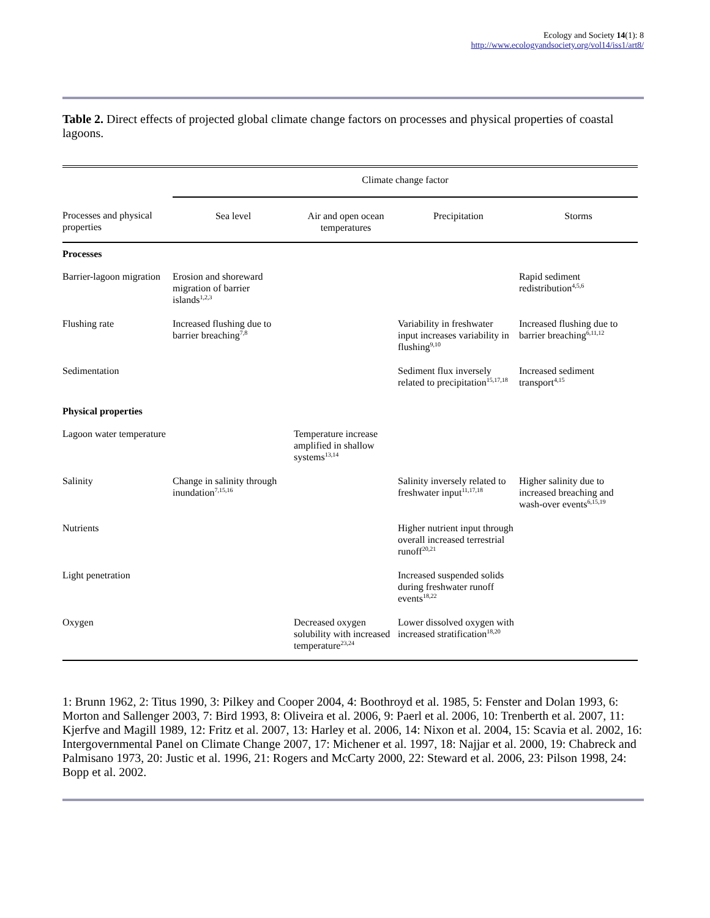Ecology and Society 14(1): 8
http://www.ecologyandsociety.org/vol14/iss1/art8/
Table 2. Direct effects of projected global climate change factors on processes and physical properties of coastal lagoons.
| | Climate change factor | | | |
| --- | --- | --- | --- | --- |
| Processes and physical properties | Sea level | Air and open ocean temperatures | Precipitation | Storms |
| Processes | | | | |
| Barrier-lagoon migration | Erosion and shoreward migration of barrier islands<sup>1,2,3</sup> | | | Rapid sediment redistribution<sup>4,5,6</sup> |
| Flushing rate | Increased flushing due to barrier breaching<sup>7,8</sup> | | Variability in freshwater input increases variability in flushing<sup>9,10</sup> | Increased flushing due to barrier breaching<sup>6,11,12</sup> |
| Sedimentation | | | Sediment flux inversely related to precipitation<sup>15,17,18</sup> | Increased sediment transport<sup>4,15</sup> |
| Physical properties | | | | |
| Lagoon water temperature | | Temperature increase amplified in shallow systems<sup>13,14</sup> | | |
| Salinity | Change in salinity through inundation<sup>7,15,16</sup> | | Salinity inversely related to freshwater input<sup>11,17,18</sup> | Higher salinity due to increased breaching and wash-over events<sup>6,15,19</sup> |
| Nutrients | | | Higher nutrient input through overall increased terrestrial runoff<sup>20,21</sup> | |
| Light penetration | | | Increased suspended solids during freshwater runoff events<sup>18,22</sup> | |
| Oxygen | | Decreased oxygen solubility with increased temperature<sup>23,24</sup> | Lower dissolved oxygen with increased stratification<sup>18,20</sup> | |
1: Brunn 1962, 2: Titus 1990, 3: Pilkey and Cooper 2004, 4: Boothroyd et al. 1985, 5: Fenster and Dolan 1993, 6: Morton and Sallenger 2003, 7: Bird 1993, 8: Oliveira et al. 2006, 9: Paerl et al. 2006, 10: Trenberth et al. 2007, 11: Kjerfve and Magill 1989, 12: Fritz et al. 2007, 13: Harley et al. 2006, 14: Nixon et al. 2004, 15: Scavia et al. 2002, 16: Intergovernmental Panel on Climate Change 2007, 17: Michener et al. 1997, 18: Najjar et al. 2000, 19: Chabreck and Palmisano 1973, 20: Justic et al. 1996, 21: Rogers and McCarty 2000, 22: Steward et al. 2006, 23: Pilson 1998, 24: Bopp et al. 2002.